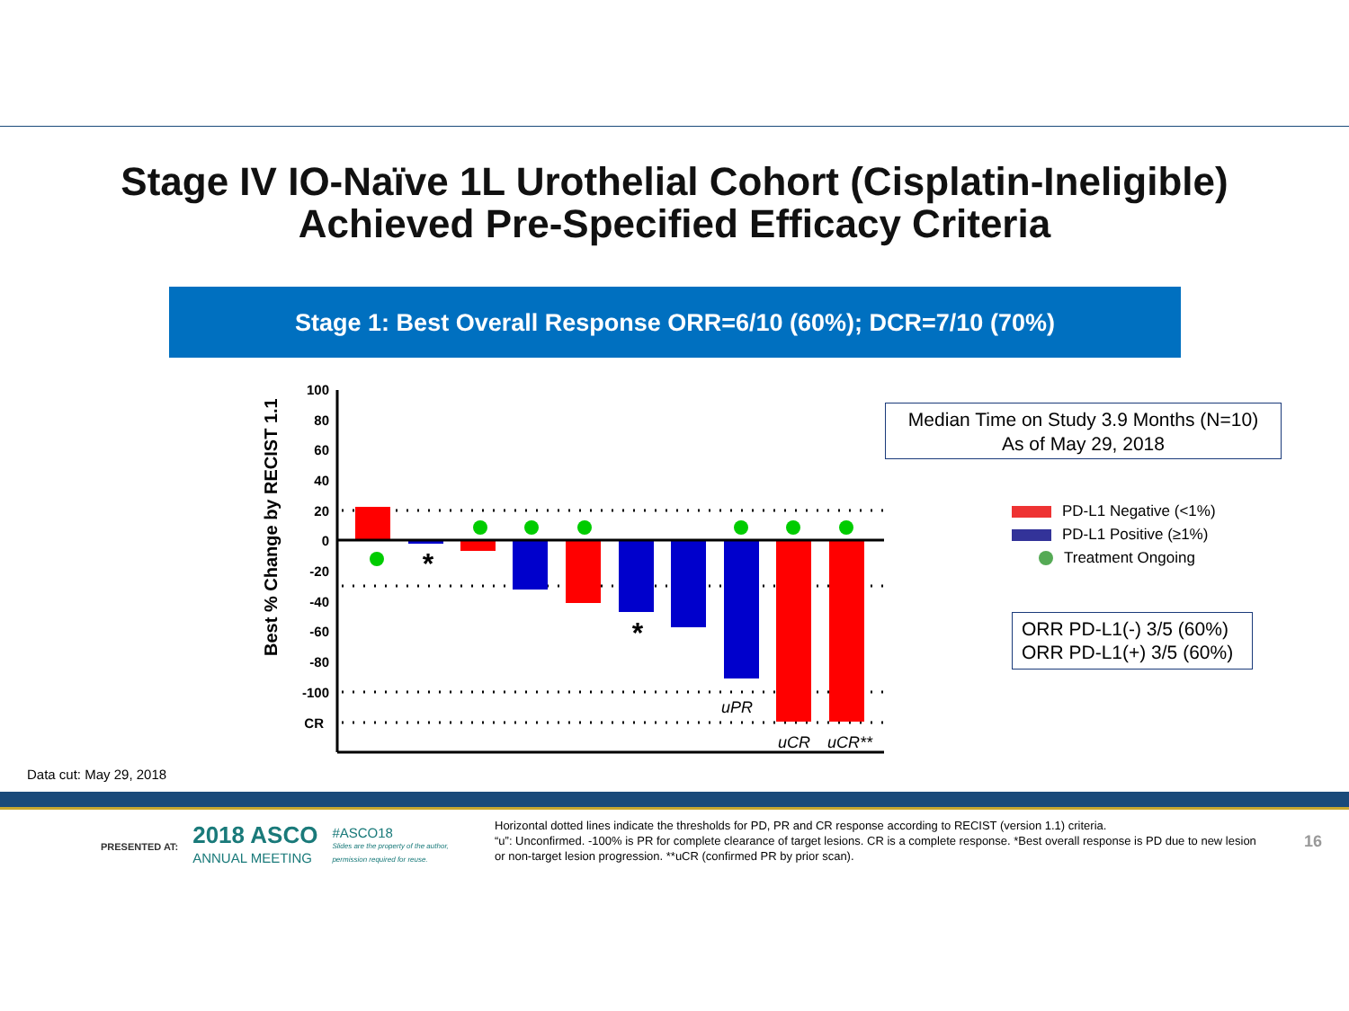Stage IV IO-Naïve 1L Urothelial Cohort (Cisplatin-Ineligible)
Achieved Pre-Specified Efficacy Criteria
Stage 1: Best Overall Response ORR=6/10 (60%); DCR=7/10 (70%)
Best % Change by RECIST 1.1
100
80
60
40
20
0
-20
-40
-60
-80
-100
CR
*
*
uPR
uCR
uCR**
Median Time on Study 3.9 Months (N=10)
As of May 29, 2018
PD-L1 Negative (<1%)
PD-L1 Positive (≥1%)
Treatment Ongoing
ORR PD-L1(-) 3/5 (60%)
ORR PD-L1(+) 3/5 (60%)
Data cut: May 29, 2018
PRESENTED AT: 2018 ASCO
ANNUAL MEETING #ASCO18
Slides are the property of the author,
permission required for reuse.
Horizontal dotted lines indicate the thresholds for PD, PR and CR response according to RECIST (version 1.1) criteria.
“u”: Unconfirmed. -100% is PR for complete clearance of target lesions. CR is a complete response. *Best overall response is PD due to new lesion or non-target lesion progression. **uCR (confirmed PR by prior scan).
16